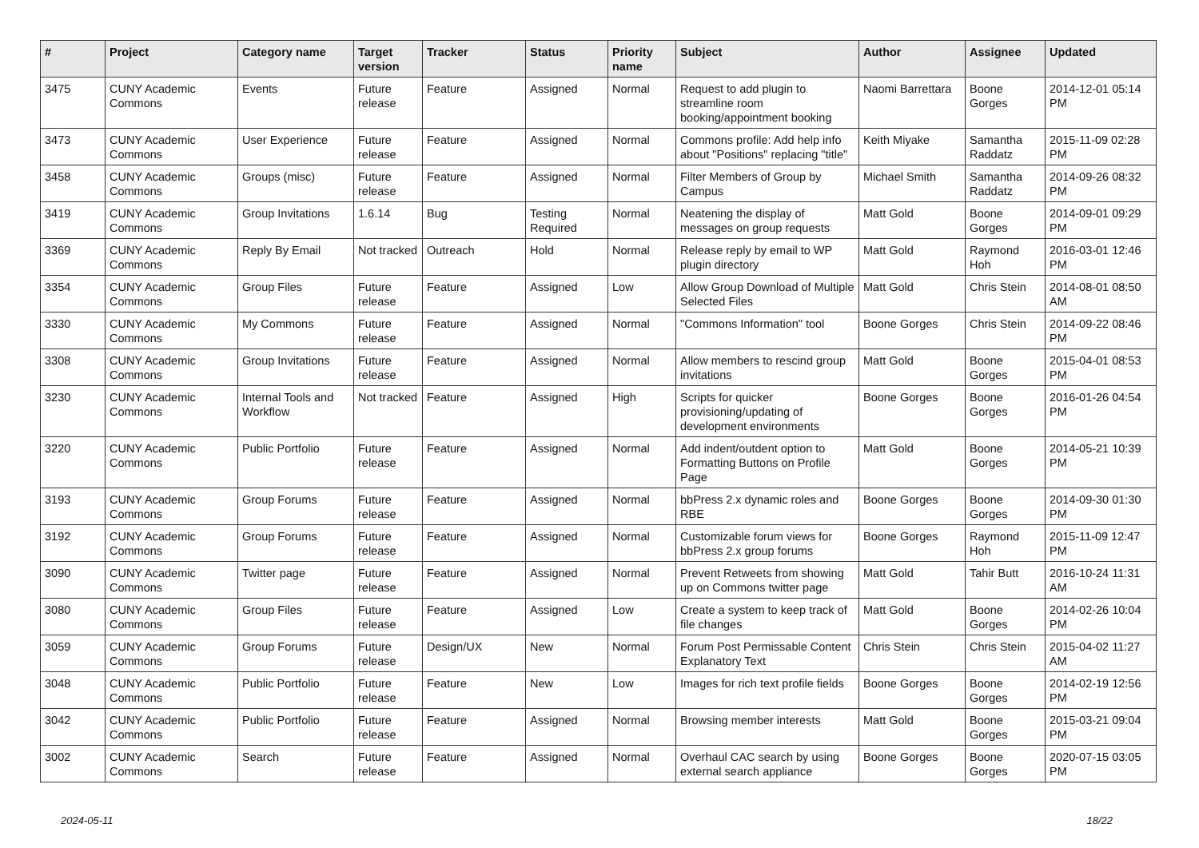| # | Project | Category name | Target version | Tracker | Status | Priority name | Subject | Author | Assignee | Updated |
| --- | --- | --- | --- | --- | --- | --- | --- | --- | --- | --- |
| 3475 | CUNY Academic Commons | Events | Future release | Feature | Assigned | Normal | Request to add plugin to streamline room booking/appointment booking | Naomi Barrettara | Boone Gorges | 2014-12-01 05:14 PM |
| 3473 | CUNY Academic Commons | User Experience | Future release | Feature | Assigned | Normal | Commons profile: Add help info about "Positions" replacing "title" | Keith Miyake | Samantha Raddatz | 2015-11-09 02:28 PM |
| 3458 | CUNY Academic Commons | Groups (misc) | Future release | Feature | Assigned | Normal | Filter Members of Group by Campus | Michael Smith | Samantha Raddatz | 2014-09-26 08:32 PM |
| 3419 | CUNY Academic Commons | Group Invitations | 1.6.14 | Bug | Testing Required | Normal | Neatening the display of messages on group requests | Matt Gold | Boone Gorges | 2014-09-01 09:29 PM |
| 3369 | CUNY Academic Commons | Reply By Email | Not tracked | Outreach | Hold | Normal | Release reply by email to WP plugin directory | Matt Gold | Raymond Hoh | 2016-03-01 12:46 PM |
| 3354 | CUNY Academic Commons | Group Files | Future release | Feature | Assigned | Low | Allow Group Download of Multiple Selected Files | Matt Gold | Chris Stein | 2014-08-01 08:50 AM |
| 3330 | CUNY Academic Commons | My Commons | Future release | Feature | Assigned | Normal | "Commons Information" tool | Boone Gorges | Chris Stein | 2014-09-22 08:46 PM |
| 3308 | CUNY Academic Commons | Group Invitations | Future release | Feature | Assigned | Normal | Allow members to rescind group invitations | Matt Gold | Boone Gorges | 2015-04-01 08:53 PM |
| 3230 | CUNY Academic Commons | Internal Tools and Workflow | Not tracked | Feature | Assigned | High | Scripts for quicker provisioning/updating of development environments | Boone Gorges | Boone Gorges | 2016-01-26 04:54 PM |
| 3220 | CUNY Academic Commons | Public Portfolio | Future release | Feature | Assigned | Normal | Add indent/outdent option to Formatting Buttons on Profile Page | Matt Gold | Boone Gorges | 2014-05-21 10:39 PM |
| 3193 | CUNY Academic Commons | Group Forums | Future release | Feature | Assigned | Normal | bbPress 2.x dynamic roles and RBE | Boone Gorges | Boone Gorges | 2014-09-30 01:30 PM |
| 3192 | CUNY Academic Commons | Group Forums | Future release | Feature | Assigned | Normal | Customizable forum views for bbPress 2.x group forums | Boone Gorges | Raymond Hoh | 2015-11-09 12:47 PM |
| 3090 | CUNY Academic Commons | Twitter page | Future release | Feature | Assigned | Normal | Prevent Retweets from showing up on Commons twitter page | Matt Gold | Tahir Butt | 2016-10-24 11:31 AM |
| 3080 | CUNY Academic Commons | Group Files | Future release | Feature | Assigned | Low | Create a system to keep track of file changes | Matt Gold | Boone Gorges | 2014-02-26 10:04 PM |
| 3059 | CUNY Academic Commons | Group Forums | Future release | Design/UX | New | Normal | Forum Post Permissable Content Explanatory Text | Chris Stein | Chris Stein | 2015-04-02 11:27 AM |
| 3048 | CUNY Academic Commons | Public Portfolio | Future release | Feature | New | Low | Images for rich text profile fields | Boone Gorges | Boone Gorges | 2014-02-19 12:56 PM |
| 3042 | CUNY Academic Commons | Public Portfolio | Future release | Feature | Assigned | Normal | Browsing member interests | Matt Gold | Boone Gorges | 2015-03-21 09:04 PM |
| 3002 | CUNY Academic Commons | Search | Future release | Feature | Assigned | Normal | Overhaul CAC search by using external search appliance | Boone Gorges | Boone Gorges | 2020-07-15 03:05 PM |
2024-05-11 18/22